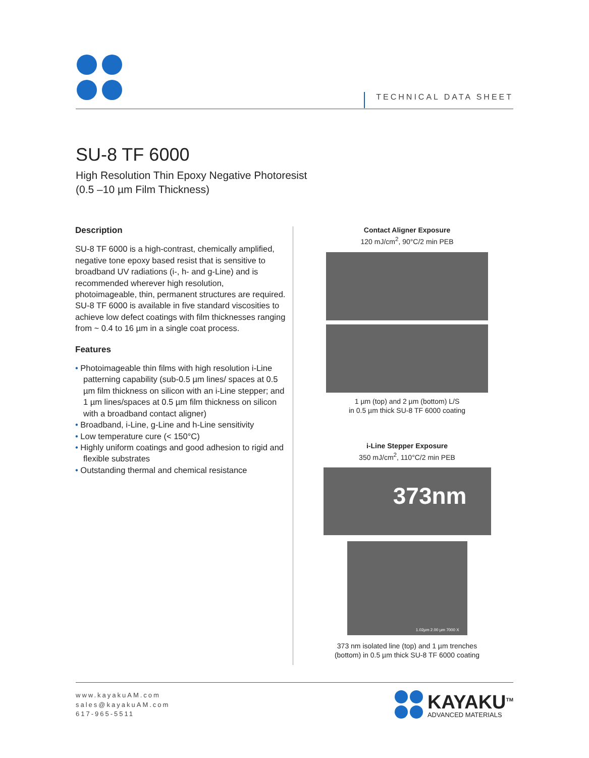TECHNICAL DATA SHEET
SU-8 TF 6000
High Resolution Thin Epoxy Negative Photoresist
(0.5 –10 µm Film Thickness)
Description
SU-8 TF 6000 is a high-contrast, chemically amplified, negative tone epoxy based resist that is sensitive to broadband UV radiations (i-, h- and g-Line) and is recommended wherever high resolution, photoimageable, thin, permanent structures are required. SU-8 TF 6000 is available in five standard viscosities to achieve low defect coatings with film thicknesses ranging from ~ 0.4 to 16 µm in a single coat process.
Features
• Photoimageable thin films with high resolution i-Line patterning capability (sub-0.5 µm lines/ spaces at 0.5 µm film thickness on silicon with an i-Line stepper; and 1 µm lines/spaces at 0.5 µm film thickness on silicon with a broadband contact aligner)
• Broadband, i-Line, g-Line and h-Line sensitivity
• Low temperature cure (< 150°C)
• Highly uniform coatings and good adhesion to rigid and flexible substrates
• Outstanding thermal and chemical resistance
Contact Aligner Exposure
120 mJ/cm<sup>2</sup>, 90°C/2 min PEB
1 µm (top) and 2 µm (bottom) L/S
in 0.5 µm thick SU-8 TF 6000 coating
i-Line Stepper Exposure
350 mJ/cm<sup>2</sup>, 110°C/2 min PEB
373nm
1.02µm 2.00 µm 7000 X
373 nm isolated line (top) and 1 µm trenches
(bottom) in 0.5 µm thick SU-8 TF 6000 coating
www.kayakuAM.com
sales@kayakuAM.com
617-965-5511
KAYAKU<sup>TM</sup>
ADVANCED MATERIALS